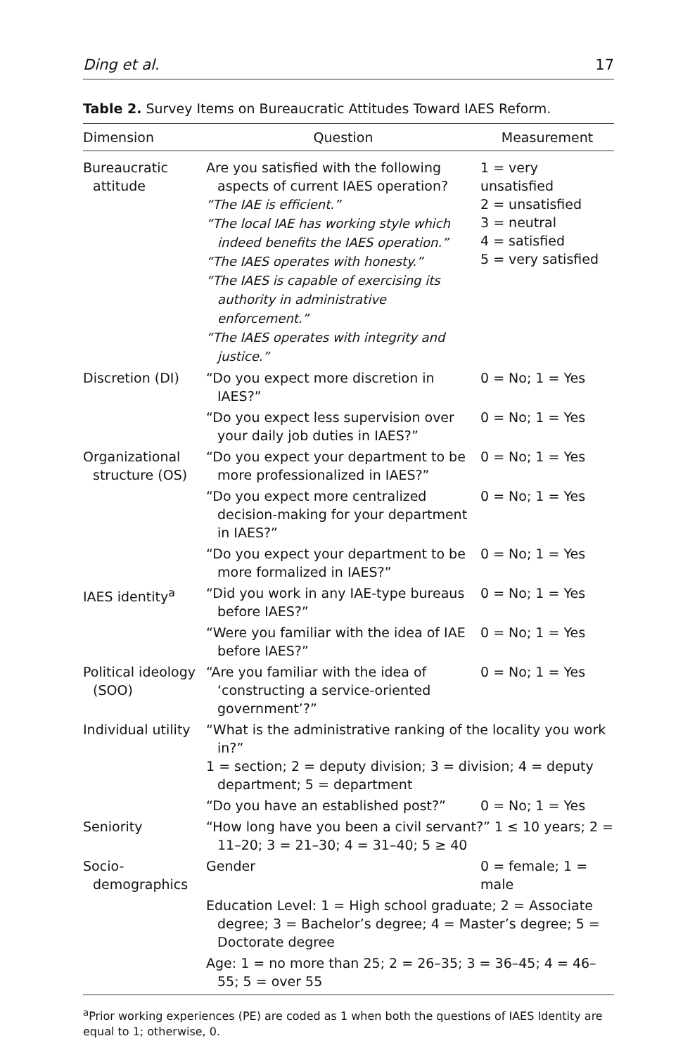Ding et al. 17
Table 2. Survey Items on Bureaucratic Attitudes Toward IAES Reform.
| Dimension | Question | Measurement |
| --- | --- | --- |
| Bureaucratic attitude | Are you satisfied with the following aspects of current IAES operation? “The IAE is efficient.” “The local IAE has working style which indeed benefits the IAES operation.” “The IAES operates with honesty.” “The IAES is capable of exercising its authority in administrative enforcement.” “The IAES operates with integrity and justice.” | 1 = very unsatisfied 2 = unsatisfied 3 = neutral 4 = satisfied 5 = very satisfied |
| Discretion (DI) | “Do you expect more discretion in IAES?” | 0 = No; 1 = Yes |
| | “Do you expect less supervision over your daily job duties in IAES?” | 0 = No; 1 = Yes |
| Organizational structure (OS) | “Do you expect your department to be more professionalized in IAES?” | 0 = No; 1 = Yes |
| | “Do you expect more centralized decision-making for your department in IAES?” | 0 = No; 1 = Yes |
| | “Do you expect your department to be more formalized in IAES?” | 0 = No; 1 = Yes |
| IAES identity<sup>a</sup> | “Did you work in any IAE-type bureaus before IAES?” | 0 = No; 1 = Yes |
| | “Were you familiar with the idea of IAE before IAES?” | 0 = No; 1 = Yes |
| Political ideology (SOO) | “Are you familiar with the idea of ‘constructing a service-oriented government’?” | 0 = No; 1 = Yes |
| Individual utility | “What is the administrative ranking of the locality you work in?” 1 = section; 2 = deputy division; 3 = division; 4 = deputy department; 5 = department | |
| | “Do you have an established post?” | 0 = No; 1 = Yes |
| Seniority | “How long have you been a civil servant?” 1 ≤ 10 years; 2 = 11–20; 3 = 21–30; 4 = 31–40; 5 ≥ 40 | |
| Socio-demographics | Gender | 0 = female; 1 = male |
| | Education Level: 1 = High school graduate; 2 = Associate degree; 3 = Bachelor’s degree; 4 = Master’s degree; 5 = Doctorate degree | |
| | Age: 1 = no more than 25; 2 = 26–35; 3 = 36–45; 4 = 46–55; 5 = over 55 | |
<sup>a</sup> Prior working experiences (PE) are coded as 1 when both the questions of IAES Identity are equal to 1; otherwise, 0.